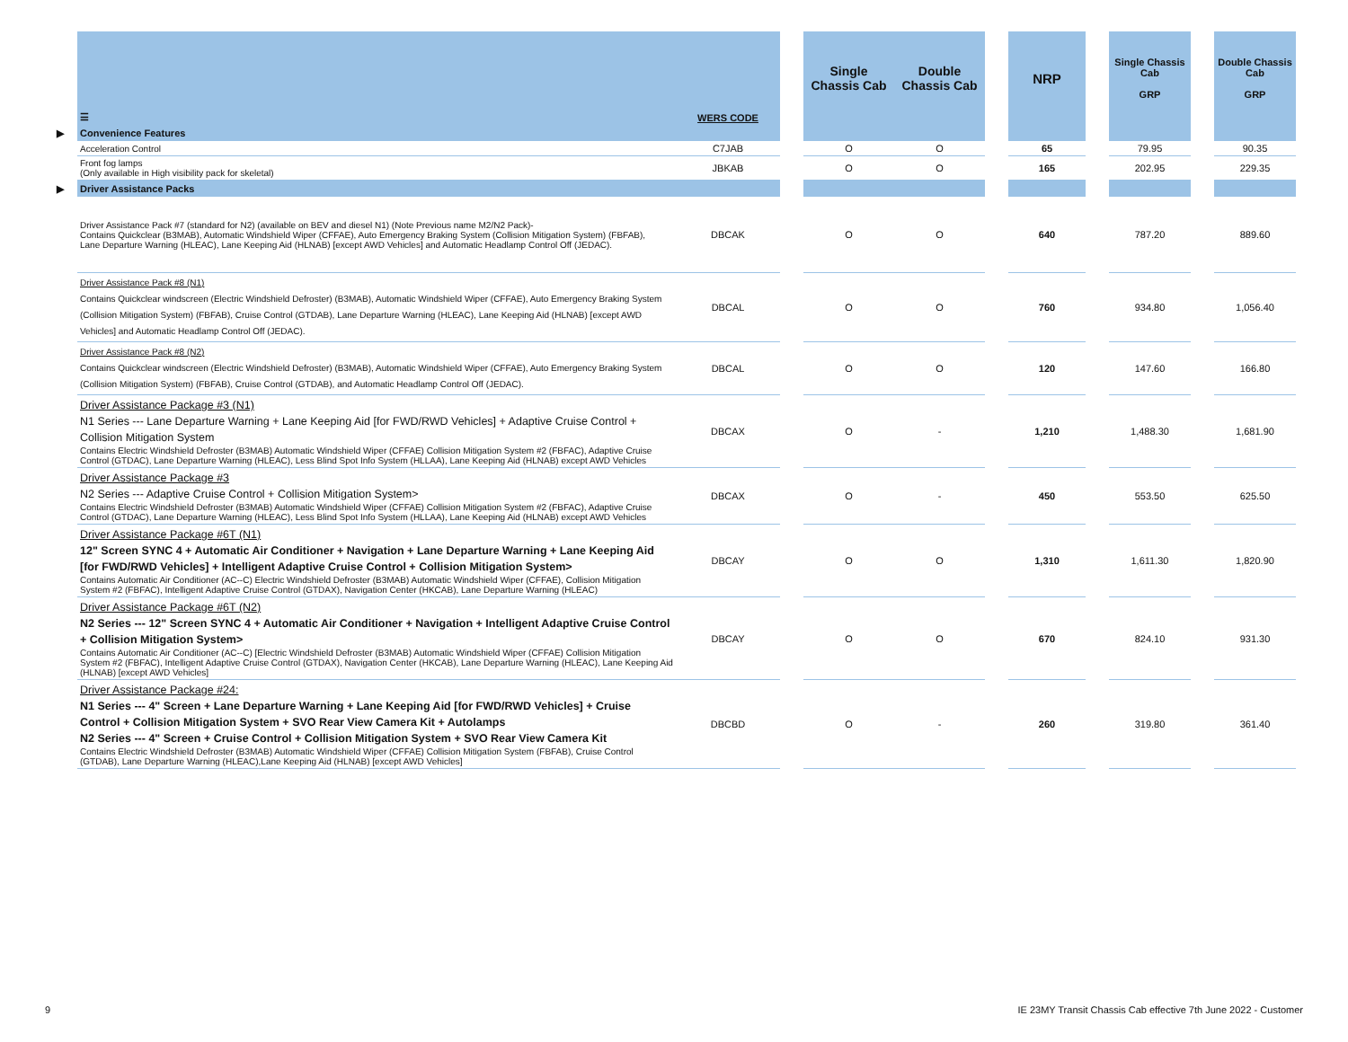| | ☰ | WERS CODE | | Single Chassis Cab | Double Chassis Cab | | NRP | | Single Chassis Cab GRP | | Double Chassis Cab GRP |
| --- | --- | --- | --- | --- | --- | --- | --- | --- | --- | --- | --- |
| ▶ | Convenience Features | | | | | | | | | | |
| | Acceleration Control | C7JAB | | O | O | | 65 | | 79.95 | | 90.35 |
| | Front fog lamps (Only available in High visibility pack for skeletal) | JBKAB | | O | O | | 165 | | 202.95 | | 229.35 |
| ▶ | Driver Assistance Packs | | | | | | | | | | |
| | Driver Assistance Pack #7 (standard for N2) (available on BEV and diesel N1) (Note Previous name M2/N2 Pack)- Contains Quickclear (B3MAB), Automatic Windshield Wiper (CFFAE), Auto Emergency Braking System (Collision Mitigation System) (FBFAB), Lane Departure Warning (HLEAC), Lane Keeping Aid (HLNAB) [except AWD Vehicles] and Automatic Headlamp Control Off (JEDAC). | DBCAK | | O | O | | 640 | | 787.20 | | 889.60 |
| | Driver Assistance Pack #8 (N1) Contains Quickclear windscreen (Electric Windshield Defroster) (B3MAB), Automatic Windshield Wiper (CFFAE), Auto Emergency Braking System (Collision Mitigation System) (FBFAB), Cruise Control (GTDAB), Lane Departure Warning (HLEAC), Lane Keeping Aid (HLNAB) [except AWD Vehicles] and Automatic Headlamp Control Off (JEDAC). | DBCAL | | O | O | | 760 | | 934.80 | | 1,056.40 |
| | Driver Assistance Pack #8 (N2) Contains Quickclear windscreen (Electric Windshield Defroster) (B3MAB), Automatic Windshield Wiper (CFFAE), Auto Emergency Braking System (Collision Mitigation System) (FBFAB), Cruise Control (GTDAB), and Automatic Headlamp Control Off (JEDAC). | DBCAL | | O | O | | 120 | | 147.60 | | 166.80 |
| | Driver Assistance Package #3 (N1) N1 Series --- Lane Departure Warning + Lane Keeping Aid [for FWD/RWD Vehicles] + Adaptive Cruise Control + Collision Mitigation System Contains Electric Windshield Defroster (B3MAB) Automatic Windshield Wiper (CFFAE) Collision Mitigation System #2 (FBFAC), Adaptive Cruise Control (GTDAC), Lane Departure Warning (HLEAC), Less Blind Spot Info System (HLLAA), Lane Keeping Aid (HLNAB) except AWD Vehicles | DBCAX | | O | - | | 1,210 | | 1,488.30 | | 1,681.90 |
| | Driver Assistance Package #3 N2 Series --- Adaptive Cruise Control + Collision Mitigation System> Contains Electric Windshield Defroster (B3MAB) Automatic Windshield Wiper (CFFAE) Collision Mitigation System #2 (FBFAC), Adaptive Cruise Control (GTDAC), Lane Departure Warning (HLEAC), Less Blind Spot Info System (HLLAA), Lane Keeping Aid (HLNAB) except AWD Vehicles | DBCAX | | O | - | | 450 | | 553.50 | | 625.50 |
| | Driver Assistance Package #6T (N1) 12" Screen SYNC 4 + Automatic Air Conditioner + Navigation + Lane Departure Warning + Lane Keeping Aid [for FWD/RWD Vehicles] + Intelligent Adaptive Cruise Control + Collision Mitigation System> Contains Automatic Air Conditioner (AC--C) Electric Windshield Defroster (B3MAB) Automatic Windshield Wiper (CFFAE), Collision Mitigation System #2 (FBFAC), Intelligent Adaptive Cruise Control (GTDAX), Navigation Center (HKCAB), Lane Departure Warning (HLEAC) | DBCAY | | O | O | | 1,310 | | 1,611.30 | | 1,820.90 |
| | Driver Assistance Package #6T (N2) N2 Series --- 12" Screen SYNC 4 + Automatic Air Conditioner + Navigation + Intelligent Adaptive Cruise Control + Collision Mitigation System> Contains Automatic Air Conditioner (AC--C) [Electric Windshield Defroster (B3MAB) Automatic Windshield Wiper (CFFAE) Collision Mitigation System #2 (FBFAC), Intelligent Adaptive Cruise Control (GTDAX), Navigation Center (HKCAB), Lane Departure Warning (HLEAC), Lane Keeping Aid (HLNAB) [except AWD Vehicles] | DBCAY | | O | O | | 670 | | 824.10 | | 931.30 |
| | Driver Assistance Package #24: N1 Series --- 4" Screen + Lane Departure Warning + Lane Keeping Aid [for FWD/RWD Vehicles] + Cruise Control + Collision Mitigation System + SVO Rear View Camera Kit + Autolamps N2 Series --- 4" Screen + Cruise Control + Collision Mitigation System + SVO Rear View Camera Kit Contains Electric Windshield Defroster (B3MAB) Automatic Windshield Wiper (CFFAE) Collision Mitigation System (FBFAB), Cruise Control (GTDAB), Lane Departure Warning (HLEAC),Lane Keeping Aid (HLNAB) [except AWD Vehicles] | DBCBD | | O | - | | 260 | | 319.80 | | 361.40 |
9
IE 23MY Transit Chassis Cab effective 7th June 2022 - Customer